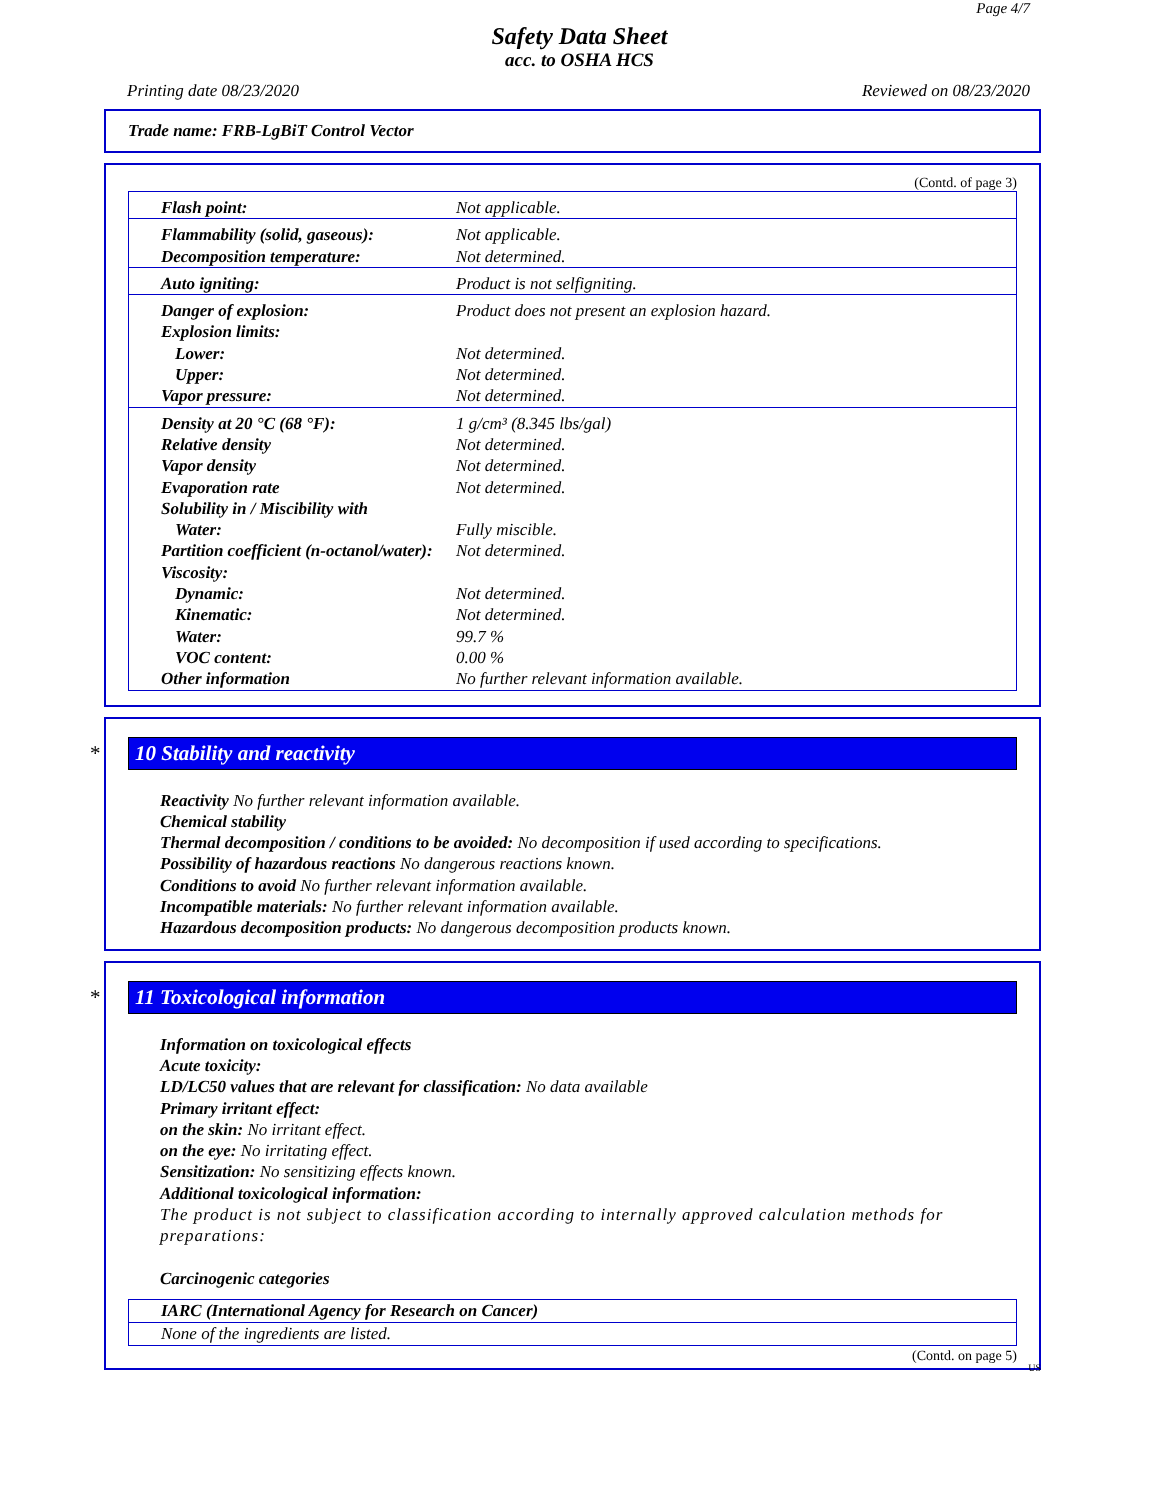Page 4/7
Safety Data Sheet
acc. to OSHA HCS
Printing date 08/23/2020 Reviewed on 08/23/2020
Trade name: FRB-LgBiT Control Vector
(Contd. of page 3)
| Flash point: | Not applicable. |
| Flammability (solid, gaseous): Decomposition temperature: | Not applicable. Not determined. |
| Auto igniting: | Product is not selfigniting. |
| Danger of explosion: | Product does not present an explosion hazard. |
| Explosion limits: | |
| Lower: | Not determined. |
| Upper: | Not determined. |
| Vapor pressure: | Not determined. |
| Density at 20 °C (68 °F): | 1 g/cm³ (8.345 lbs/gal) |
| Relative density | Not determined. |
| Vapor density | Not determined. |
| Evaporation rate | Not determined. |
| Solubility in / Miscibility with | |
| Water: | Fully miscible. |
| Partition coefficient (n-octanol/water): | Not determined. |
| Viscosity: | |
| Dynamic: | Not determined. |
| Kinematic: | Not determined. |
| Water: | 99.7 % |
| VOC content: | 0.00 % |
| Other information | No further relevant information available. |
* 10 Stability and reactivity
Reactivity No further relevant information available.
Chemical stability
Thermal decomposition / conditions to be avoided: No decomposition if used according to specifications.
Possibility of hazardous reactions No dangerous reactions known.
Conditions to avoid No further relevant information available.
Incompatible materials: No further relevant information available.
Hazardous decomposition products: No dangerous decomposition products known.
* 11 Toxicological information
Information on toxicological effects
Acute toxicity:
LD/LC50 values that are relevant for classification: No data available
Primary irritant effect:
on the skin: No irritant effect.
on the eye: No irritating effect.
Sensitization: No sensitizing effects known.
Additional toxicological information:
The product is not subject to classification according to internally approved calculation methods for preparations:
Carcinogenic categories
IARC (International Agency for Research on Cancer)
None of the ingredients are listed.
(Contd. on page 5)
US